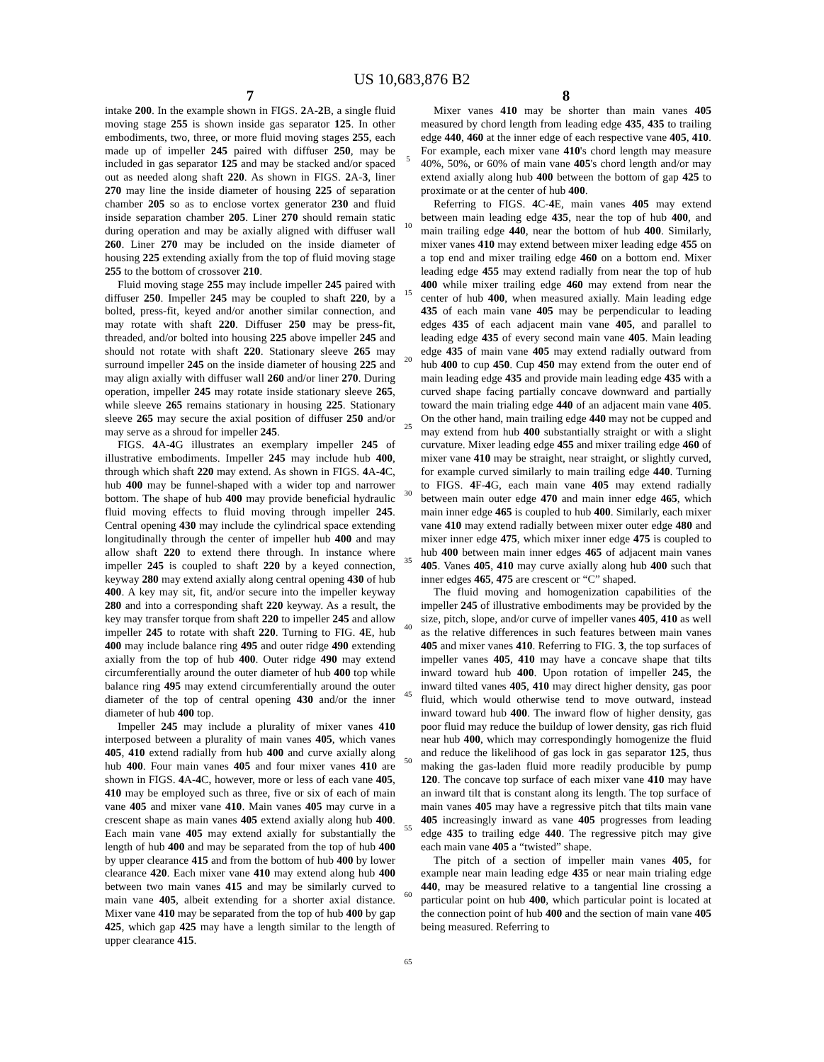US 10,683,876 B2
7
intake 200. In the example shown in FIGS. 2 A-2 B, a single fluid moving stage 255 is shown inside gas separator 125. In other embodiments, two, three, or more fluid moving stages 255, each made up of impeller 245 paired with diffuser 250, may be included in gas separator 125 and may be stacked and/or spaced out as needed along shaft 220. As shown in FIGS. 2 A-3, liner 270 may line the inside diameter of housing 225 of separation chamber 205 so as to enclose vortex generator 230 and fluid inside separation chamber 205. Liner 270 should remain static during operation and may be axially aligned with diffuser wall 260. Liner 270 may be included on the inside diameter of housing 225 extending axially from the top of fluid moving stage 255 to the bottom of crossover 210.
Fluid moving stage 255 may include impeller 245 paired with diffuser 250. Impeller 245 may be coupled to shaft 220, by a bolted, press-fit, keyed and/or another similar connection, and may rotate with shaft 220. Diffuser 250 may be press-fit, threaded, and/or bolted into housing 225 above impeller 245 and should not rotate with shaft 220. Stationary sleeve 265 may surround impeller 245 on the inside diameter of housing 225 and may align axially with diffuser wall 260 and/or liner 270. During operation, impeller 245 may rotate inside stationary sleeve 265, while sleeve 265 remains stationary in housing 225. Stationary sleeve 265 may secure the axial position of diffuser 250 and/or may serve as a shroud for impeller 245.
FIGS. 4 A-4 G illustrates an exemplary impeller 245 of illustrative embodiments. Impeller 245 may include hub 400, through which shaft 220 may extend. As shown in FIGS. 4 A-4 C, hub 400 may be funnel-shaped with a wider top and narrower bottom. The shape of hub 400 may provide beneficial hydraulic fluid moving effects to fluid moving through impeller 245. Central opening 430 may include the cylindrical space extending longitudinally through the center of impeller hub 400 and may allow shaft 220 to extend there through. In instance where impeller 245 is coupled to shaft 220 by a keyed connection, keyway 280 may extend axially along central opening 430 of hub 400. A key may sit, fit, and/or secure into the impeller keyway 280 and into a corresponding shaft 220 keyway. As a result, the key may transfer torque from shaft 220 to impeller 245 and allow impeller 245 to rotate with shaft 220. Turning to FIG. 4 E, hub 400 may include balance ring 495 and outer ridge 490 extending axially from the top of hub 400. Outer ridge 490 may extend circumferentially around the outer diameter of hub 400 top while balance ring 495 may extend circumferentially around the outer diameter of the top of central opening 430 and/or the inner diameter of hub 400 top.
Impeller 245 may include a plurality of mixer vanes 410 interposed between a plurality of main vanes 405, which vanes 405, 410 extend radially from hub 400 and curve axially along hub 400. Four main vanes 405 and four mixer vanes 410 are shown in FIGS. 4 A-4 C, however, more or less of each vane 405, 410 may be employed such as three, five or six of each of main vane 405 and mixer vane 410. Main vanes 405 may curve in a crescent shape as main vanes 405 extend axially along hub 400. Each main vane 405 may extend axially for substantially the length of hub 400 and may be separated from the top of hub 400 by upper clearance 415 and from the bottom of hub 400 by lower clearance 420. Each mixer vane 410 may extend along hub 400 between two main vanes 415 and may be similarly curved to main vane 405, albeit extending for a shorter axial distance. Mixer vane 410 may be separated from the top of hub 400 by gap 425, which gap 425 may have a length similar to the length of upper clearance 415.
5
10
15
20
25
30
35
40
45
50
55
60
65
8
Mixer vanes 410 may be shorter than main vanes 405 measured by chord length from leading edge 435, 435 to trailing edge 440, 460 at the inner edge of each respective vane 405, 410. For example, each mixer vane 410's chord length may measure 40%, 50%, or 60% of main vane 405's chord length and/or may extend axially along hub 400 between the bottom of gap 425 to proximate or at the center of hub 400.
Referring to FIGS. 4 C-4 E, main vanes 405 may extend between main leading edge 435, near the top of hub 400, and main trailing edge 440, near the bottom of hub 400. Similarly, mixer vanes 410 may extend between mixer leading edge 455 on a top end and mixer trailing edge 460 on a bottom end. Mixer leading edge 455 may extend radially from near the top of hub 400 while mixer trailing edge 460 may extend from near the center of hub 400, when measured axially. Main leading edge 435 of each main vane 405 may be perpendicular to leading edges 435 of each adjacent main vane 405, and parallel to leading edge 435 of every second main vane 405. Main leading edge 435 of main vane 405 may extend radially outward from hub 400 to cup 450. Cup 450 may extend from the outer end of main leading edge 435 and provide main leading edge 435 with a curved shape facing partially concave downward and partially toward the main trialing edge 440 of an adjacent main vane 405. On the other hand, main trailing edge 440 may not be cupped and may extend from hub 400 substantially straight or with a slight curvature. Mixer leading edge 455 and mixer trailing edge 460 of mixer vane 410 may be straight, near straight, or slightly curved, for example curved similarly to main trailing edge 440. Turning to FIGS. 4 F-4 G, each main vane 405 may extend radially between main outer edge 470 and main inner edge 465, which main inner edge 465 is coupled to hub 400. Similarly, each mixer vane 410 may extend radially between mixer outer edge 480 and mixer inner edge 475, which mixer inner edge 475 is coupled to hub 400 between main inner edges 465 of adjacent main vanes 405. Vanes 405, 410 may curve axially along hub 400 such that inner edges 465, 475 are crescent or “C” shaped.
The fluid moving and homogenization capabilities of the impeller 245 of illustrative embodiments may be provided by the size, pitch, slope, and/or curve of impeller vanes 405, 410 as well as the relative differences in such features between main vanes 405 and mixer vanes 410. Referring to FIG. 3, the top surfaces of impeller vanes 405, 410 may have a concave shape that tilts inward toward hub 400. Upon rotation of impeller 245, the inward tilted vanes 405, 410 may direct higher density, gas poor fluid, which would otherwise tend to move outward, instead inward toward hub 400. The inward flow of higher density, gas poor fluid may reduce the buildup of lower density, gas rich fluid near hub 400, which may correspondingly homogenize the fluid and reduce the likelihood of gas lock in gas separator 125, thus making the gas-laden fluid more readily producible by pump 120. The concave top surface of each mixer vane 410 may have an inward tilt that is constant along its length. The top surface of main vanes 405 may have a regressive pitch that tilts main vane 405 increasingly inward as vane 405 progresses from leading edge 435 to trailing edge 440. The regressive pitch may give each main vane 405 a “twisted” shape.
The pitch of a section of impeller main vanes 405, for example near main leading edge 435 or near main trialing edge 440, may be measured relative to a tangential line crossing a particular point on hub 400, which particular point is located at the connection point of hub 400 and the section of main vane 405 being measured. Referring to